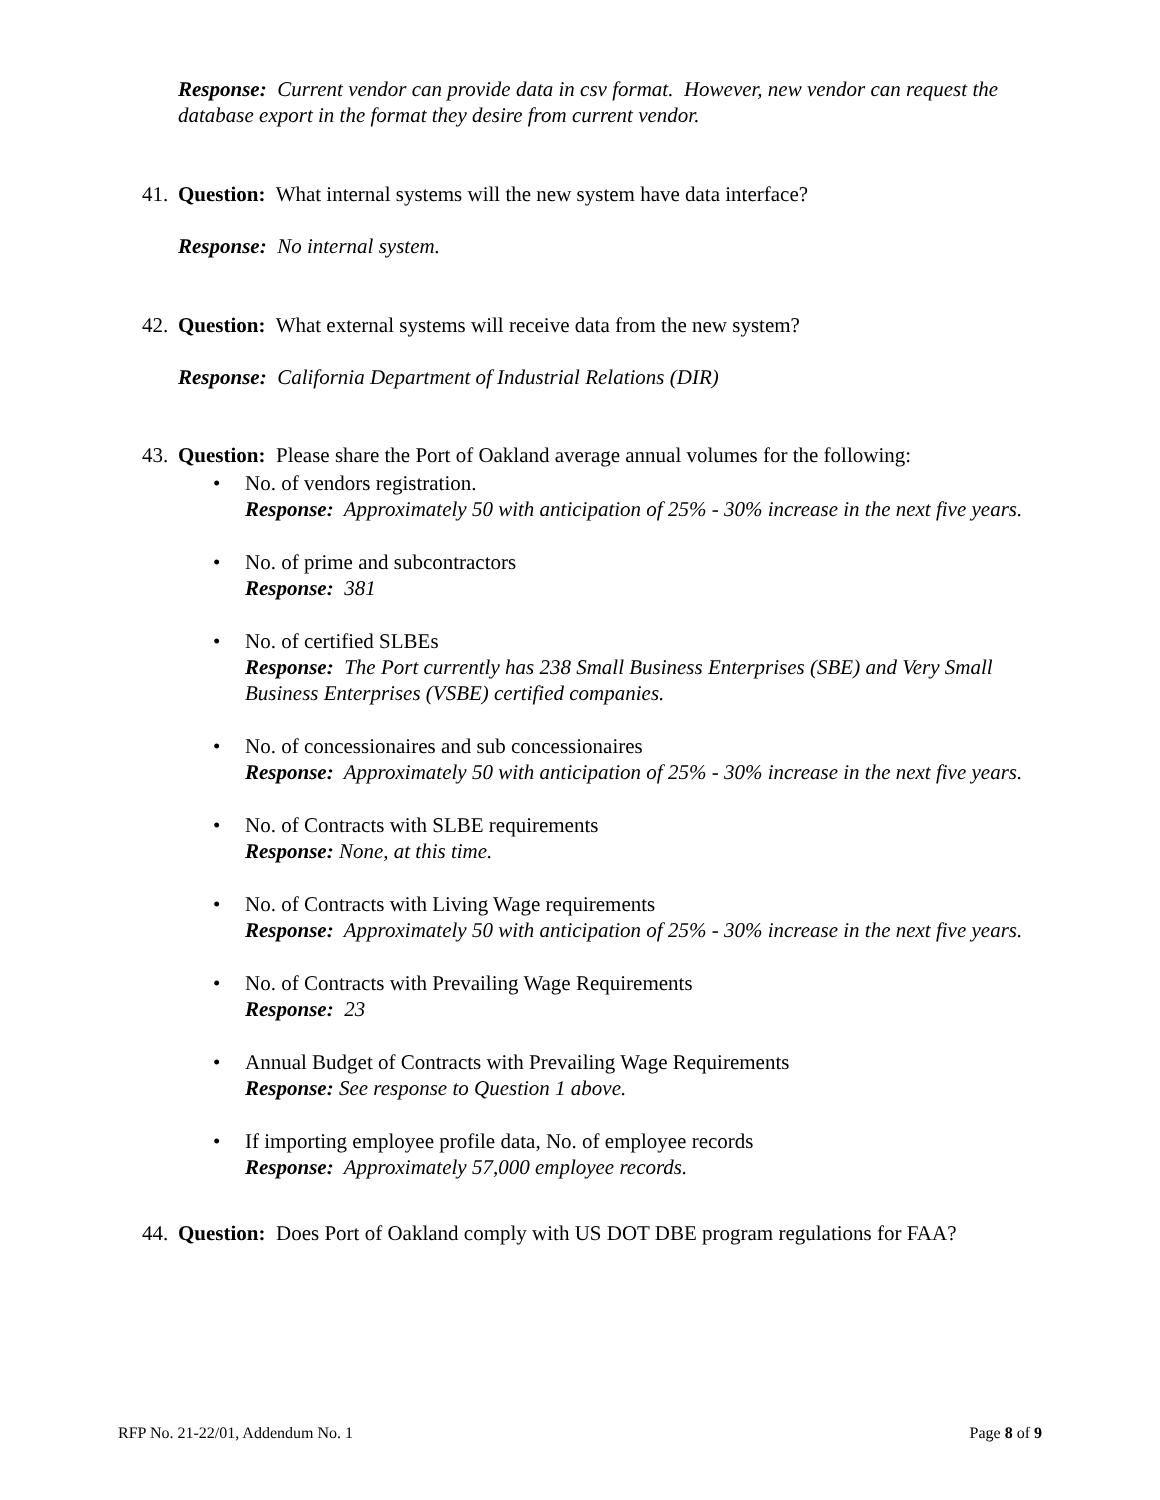Response: Current vendor can provide data in csv format. However, new vendor can request the database export in the format they desire from current vendor.
41. Question: What internal systems will the new system have data interface?
Response: No internal system.
42. Question: What external systems will receive data from the new system?
Response: California Department of Industrial Relations (DIR)
43. Question: Please share the Port of Oakland average annual volumes for the following:
No. of vendors registration.
Response: Approximately 50 with anticipation of 25% - 30% increase in the next five years.
No. of prime and subcontractors
Response: 381
No. of certified SLBEs
Response: The Port currently has 238 Small Business Enterprises (SBE) and Very Small Business Enterprises (VSBE) certified companies.
No. of concessionaires and sub concessionaires
Response: Approximately 50 with anticipation of 25% - 30% increase in the next five years.
No. of Contracts with SLBE requirements
Response: None, at this time.
No. of Contracts with Living Wage requirements
Response: Approximately 50 with anticipation of 25% - 30% increase in the next five years.
No. of Contracts with Prevailing Wage Requirements
Response: 23
Annual Budget of Contracts with Prevailing Wage Requirements
Response: See response to Question 1 above.
If importing employee profile data, No. of employee records
Response: Approximately 57,000 employee records.
44. Question: Does Port of Oakland comply with US DOT DBE program regulations for FAA?
RFP No. 21-22/01, Addendum No. 1 Page 8 of 9